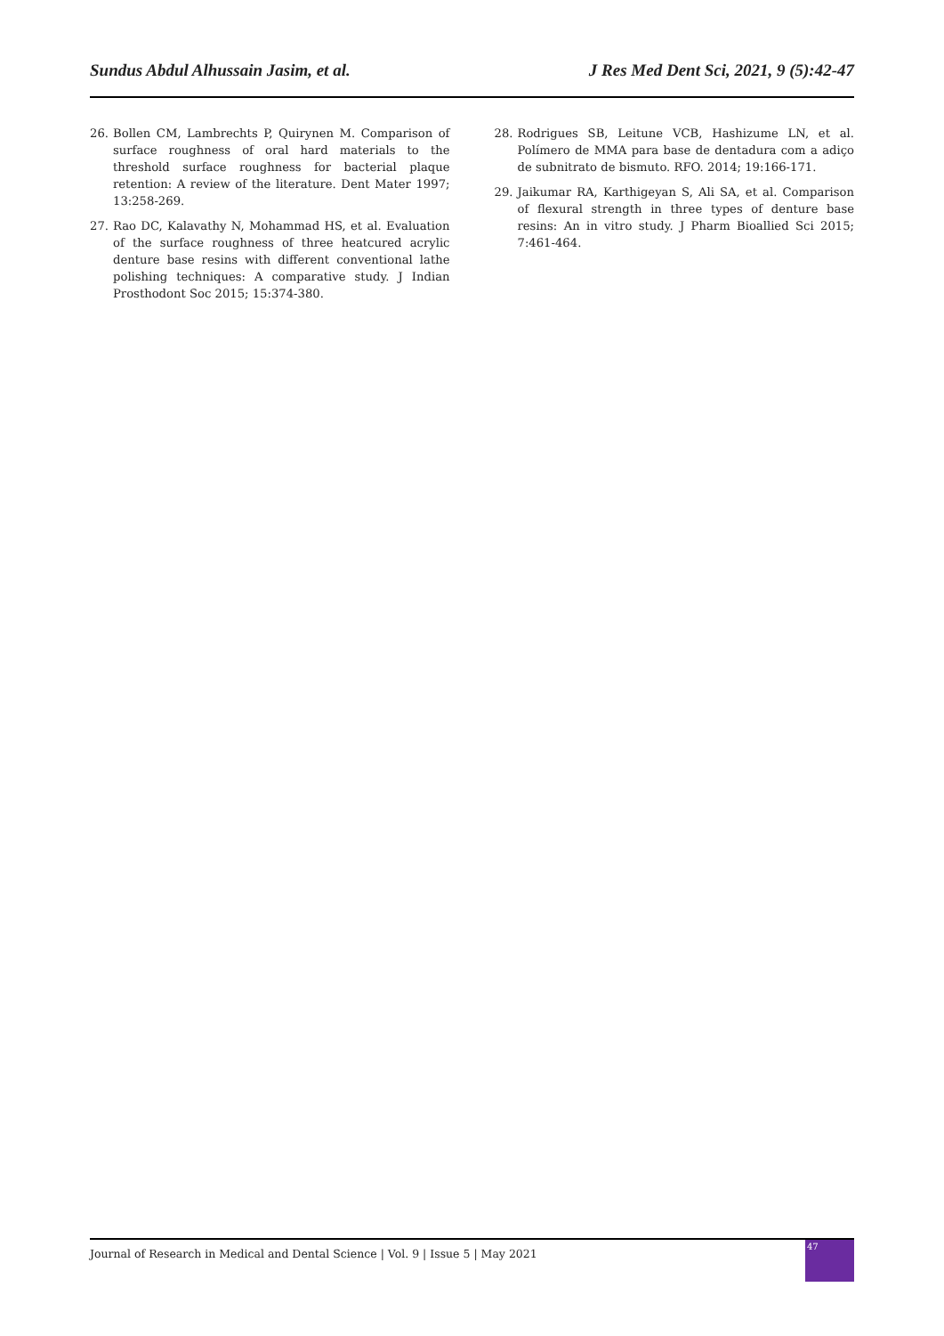Sundus Abdul Alhussain Jasim, et al. J Res Med Dent Sci, 2021, 9 (5):42-47
26. Bollen CM, Lambrechts P, Quirynen M. Comparison of surface roughness of oral hard materials to the threshold surface roughness for bacterial plaque retention: A review of the literature. Dent Mater 1997; 13:258-269.
27. Rao DC, Kalavathy N, Mohammad HS, et al. Evaluation of the surface roughness of three heatcured acrylic denture base resins with different conventional lathe polishing techniques: A comparative study. J Indian Prosthodont Soc 2015; 15:374-380.
28. Rodrigues SB, Leitune VCB, Hashizume LN, et al. Polímero de MMA para base de dentadura com a adiço de subnitrato de bismuto. RFO. 2014; 19:166-171.
29. Jaikumar RA, Karthigeyan S, Ali SA, et al. Comparison of flexural strength in three types of denture base resins: An in vitro study. J Pharm Bioallied Sci 2015; 7:461-464.
Journal of Research in Medical and Dental Science | Vol. 9 | Issue 5 | May 2021
47